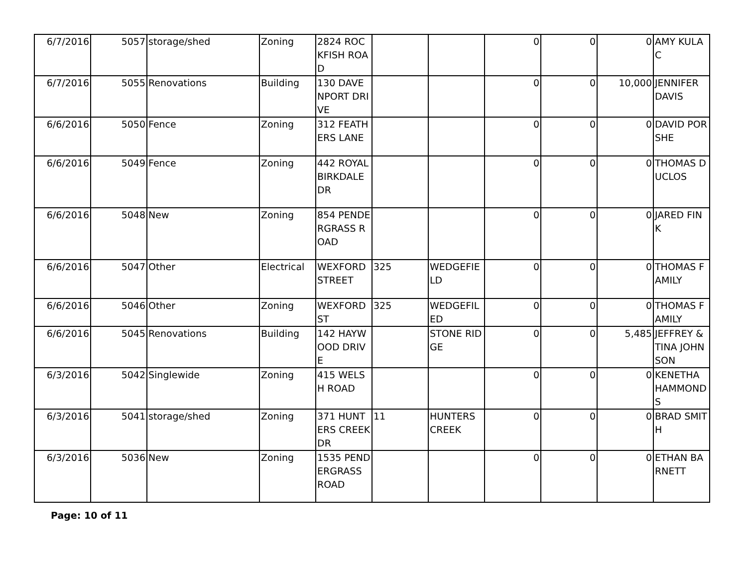| 6/7/2016 | 5057 | storage/shed | Zoning | 2824 ROCKFISH ROAD | | | 0 | 0 | 0 | AMY KULAC |
| 6/7/2016 | 5055 | Renovations | Building | 130 DAVENPORT DRIVE | | | 0 | 0 | 10,000 | JENNIFER DAVIS |
| 6/6/2016 | 5050 | Fence | Zoning | 312 FEATHERS LANE | | | 0 | 0 | 0 | DAVID PORSHE |
| 6/6/2016 | 5049 | Fence | Zoning | 442 ROYAL BIRKDALE DR | | | 0 | 0 | 0 | THOMAS DUCLOS |
| 6/6/2016 | 5048 | New | Zoning | 854 PENDERGRASS ROAD | | | 0 | 0 | 0 | JARED FINK |
| 6/6/2016 | 5047 | Other | Electrical | WEXFORD STREET | 325 | WEDGEFIELD | 0 | 0 | 0 | THOMAS FAMILY |
| 6/6/2016 | 5046 | Other | Zoning | WEXFORD ST | 325 | WEDGEFILED | 0 | 0 | 0 | THOMAS FAMILY |
| 6/6/2016 | 5045 | Renovations | Building | 142 HAYWOOD DRIVE | | STONE RIDGE | 0 | 0 | 5,485 | JEFFREY & TINA JOHNSON |
| 6/3/2016 | 5042 | Singlewide | Zoning | 415 WELSH ROAD | | | 0 | 0 | 0 | KENETHA HAMMONDS |
| 6/3/2016 | 5041 | storage/shed | Zoning | 371 HUNTERS CREEK DR | 11 | HUNTERS CREEK | 0 | 0 | 0 | BRAD SMITH |
| 6/3/2016 | 5036 | New | Zoning | 1535 PENDERGRASS ROAD | | | 0 | 0 | 0 | ETHAN BARNETT |
Page: 10 of 11